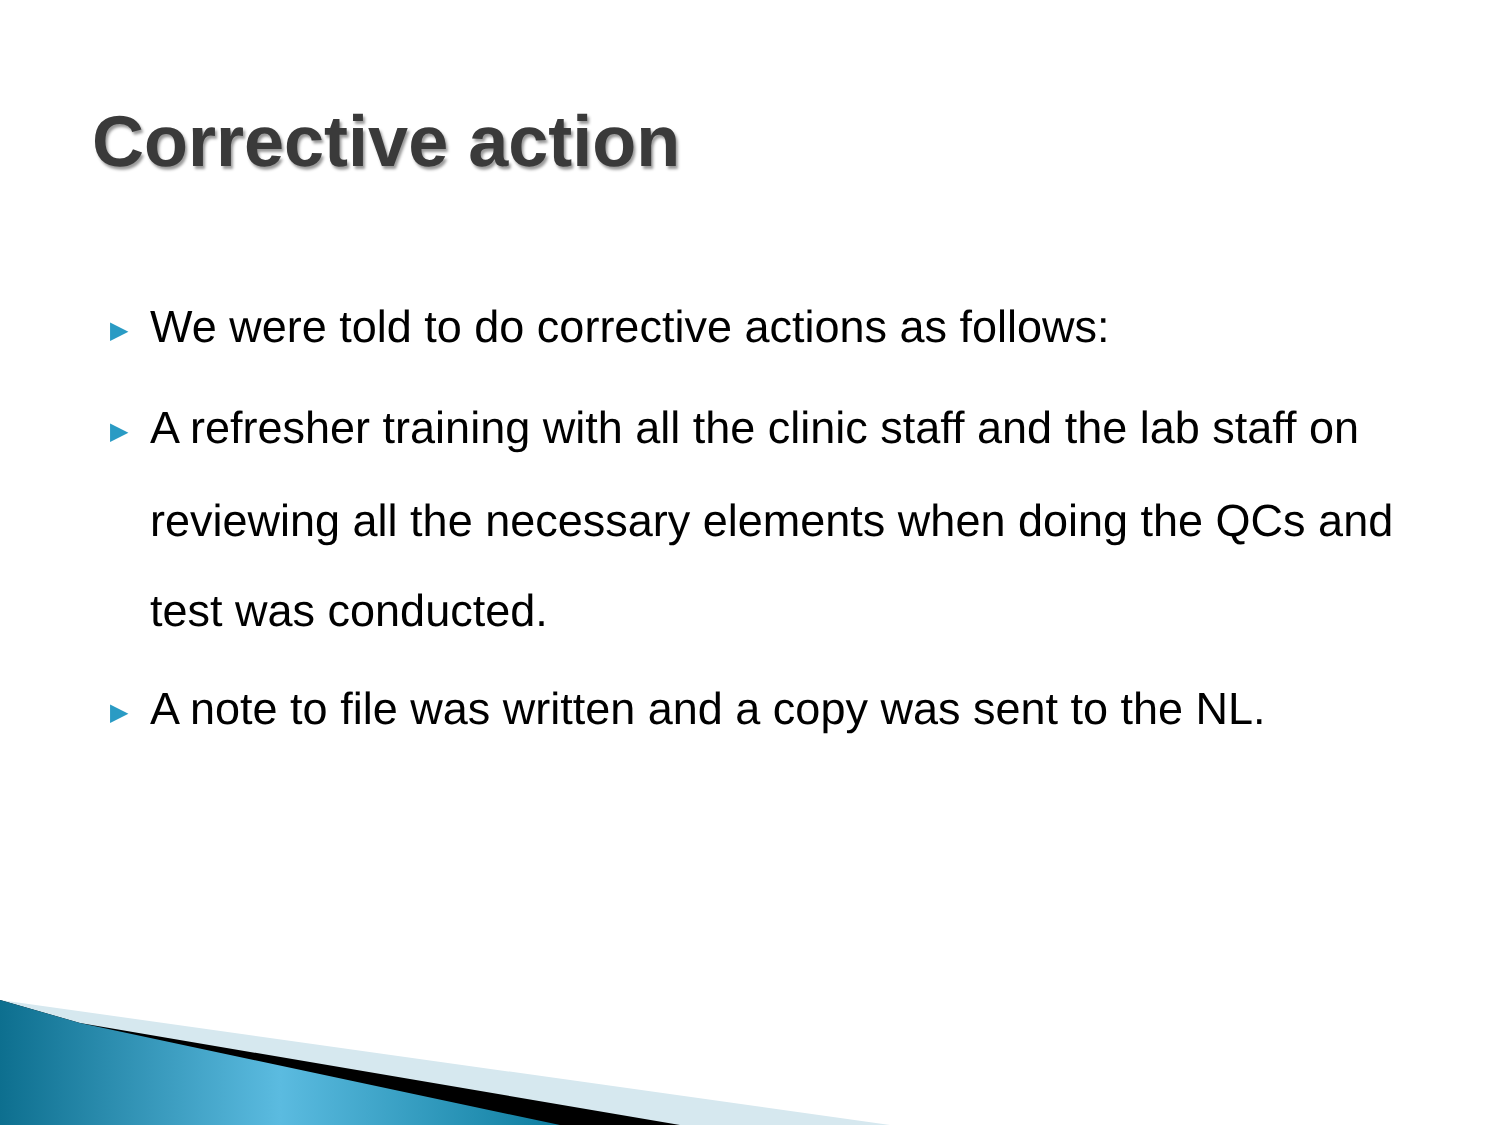Corrective action
▶ We were told to do corrective actions as follows:
▶ A refresher training with all the clinic staff and the lab staff on reviewing all the necessary elements when doing the QCs and test was conducted.
▶ A note to file was written and a copy was sent to the NL.